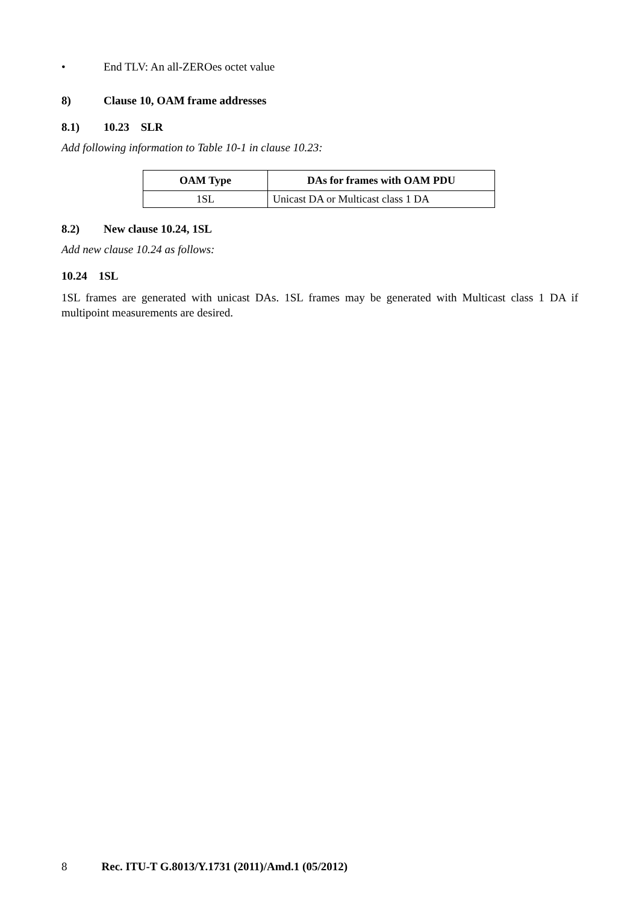• End TLV: An all-ZEROes octet value
8) Clause 10, OAM frame addresses
8.1) 10.23 SLR
Add following information to Table 10-1 in clause 10.23:
| OAM Type | DAs for frames with OAM PDU |
| --- | --- |
| 1SL | Unicast DA or Multicast class 1 DA |
8.2) New clause 10.24, 1SL
Add new clause 10.24 as follows:
10.24 1SL
1SL frames are generated with unicast DAs. 1SL frames may be generated with Multicast class 1 DA if multipoint measurements are desired.
8 Rec. ITU-T G.8013/Y.1731 (2011)/Amd.1 (05/2012)